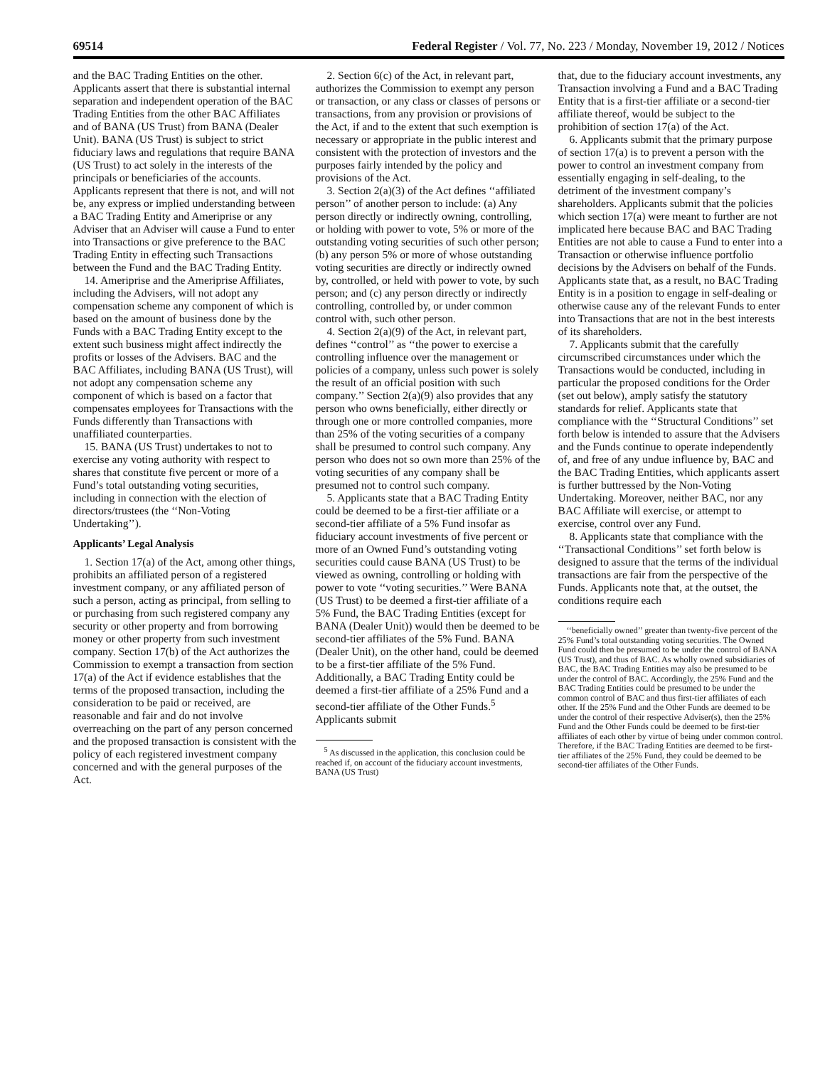69514 Federal Register / Vol. 77, No. 223 / Monday, November 19, 2012 / Notices
and the BAC Trading Entities on the other. Applicants assert that there is substantial internal separation and independent operation of the BAC Trading Entities from the other BAC Affiliates and of BANA (US Trust) from BANA (Dealer Unit). BANA (US Trust) is subject to strict fiduciary laws and regulations that require BANA (US Trust) to act solely in the interests of the principals or beneficiaries of the accounts. Applicants represent that there is not, and will not be, any express or implied understanding between a BAC Trading Entity and Ameriprise or any Adviser that an Adviser will cause a Fund to enter into Transactions or give preference to the BAC Trading Entity in effecting such Transactions between the Fund and the BAC Trading Entity.
14. Ameriprise and the Ameriprise Affiliates, including the Advisers, will not adopt any compensation scheme any component of which is based on the amount of business done by the Funds with a BAC Trading Entity except to the extent such business might affect indirectly the profits or losses of the Advisers. BAC and the BAC Affiliates, including BANA (US Trust), will not adopt any compensation scheme any component of which is based on a factor that compensates employees for Transactions with the Funds differently than Transactions with unaffiliated counterparties.
15. BANA (US Trust) undertakes to not to exercise any voting authority with respect to shares that constitute five percent or more of a Fund’s total outstanding voting securities, including in connection with the election of directors/trustees (the ‘‘Non-Voting Undertaking’’).
Applicants’ Legal Analysis
1. Section 17(a) of the Act, among other things, prohibits an affiliated person of a registered investment company, or any affiliated person of such a person, acting as principal, from selling to or purchasing from such registered company any security or other property and from borrowing money or other property from such investment company. Section 17(b) of the Act authorizes the Commission to exempt a transaction from section 17(a) of the Act if evidence establishes that the terms of the proposed transaction, including the consideration to be paid or received, are reasonable and fair and do not involve overreaching on the part of any person concerned and the proposed transaction is consistent with the policy of each registered investment company concerned and with the general purposes of the Act.
2. Section 6(c) of the Act, in relevant part, authorizes the Commission to exempt any person or transaction, or any class or classes of persons or transactions, from any provision or provisions of the Act, if and to the extent that such exemption is necessary or appropriate in the public interest and consistent with the protection of investors and the purposes fairly intended by the policy and provisions of the Act.
3. Section 2(a)(3) of the Act defines ‘‘affiliated person’’ of another person to include: (a) Any person directly or indirectly owning, controlling, or holding with power to vote, 5% or more of the outstanding voting securities of such other person; (b) any person 5% or more of whose outstanding voting securities are directly or indirectly owned by, controlled, or held with power to vote, by such person; and (c) any person directly or indirectly controlling, controlled by, or under common control with, such other person.
4. Section 2(a)(9) of the Act, in relevant part, defines ‘‘control’’ as ‘‘the power to exercise a controlling influence over the management or policies of a company, unless such power is solely the result of an official position with such company.’’ Section 2(a)(9) also provides that any person who owns beneficially, either directly or through one or more controlled companies, more than 25% of the voting securities of a company shall be presumed to control such company. Any person who does not so own more than 25% of the voting securities of any company shall be presumed not to control such company.
5. Applicants state that a BAC Trading Entity could be deemed to be a first-tier affiliate or a second-tier affiliate of a 5% Fund insofar as fiduciary account investments of five percent or more of an Owned Fund’s outstanding voting securities could cause BANA (US Trust) to be viewed as owning, controlling or holding with power to vote ‘‘voting securities.’’ Were BANA (US Trust) to be deemed a first-tier affiliate of a 5% Fund, the BAC Trading Entities (except for BANA (Dealer Unit)) would then be deemed to be second-tier affiliates of the 5% Fund. BANA (Dealer Unit), on the other hand, could be deemed to be a first-tier affiliate of the 5% Fund. Additionally, a BAC Trading Entity could be deemed a first-tier affiliate of a 25% Fund and a second-tier affiliate of the Other Funds.<sup>5</sup> Applicants submit
<sup>5</sup> As discussed in the application, this conclusion could be reached if, on account of the fiduciary account investments, BANA (US Trust)
that, due to the fiduciary account investments, any Transaction involving a Fund and a BAC Trading Entity that is a first-tier affiliate or a second-tier affiliate thereof, would be subject to the prohibition of section 17(a) of the Act.
6. Applicants submit that the primary purpose of section 17(a) is to prevent a person with the power to control an investment company from essentially engaging in self-dealing, to the detriment of the investment company’s shareholders. Applicants submit that the policies which section 17(a) were meant to further are not implicated here because BAC and BAC Trading Entities are not able to cause a Fund to enter into a Transaction or otherwise influence portfolio decisions by the Advisers on behalf of the Funds. Applicants state that, as a result, no BAC Trading Entity is in a position to engage in self-dealing or otherwise cause any of the relevant Funds to enter into Transactions that are not in the best interests of its shareholders.
7. Applicants submit that the carefully circumscribed circumstances under which the Transactions would be conducted, including in particular the proposed conditions for the Order (set out below), amply satisfy the statutory standards for relief. Applicants state that compliance with the ‘‘Structural Conditions’’ set forth below is intended to assure that the Advisers and the Funds continue to operate independently of, and free of any undue influence by, BAC and the BAC Trading Entities, which applicants assert is further buttressed by the Non-Voting Undertaking. Moreover, neither BAC, nor any BAC Affiliate will exercise, or attempt to exercise, control over any Fund.
8. Applicants state that compliance with the ‘‘Transactional Conditions’’ set forth below is designed to assure that the terms of the individual transactions are fair from the perspective of the Funds. Applicants note that, at the outset, the conditions require each
‘‘beneficially owned’’ greater than twenty-five percent of the 25% Fund’s total outstanding voting securities. The Owned Fund could then be presumed to be under the control of BANA (US Trust), and thus of BAC. As wholly owned subsidiaries of BAC, the BAC Trading Entities may also be presumed to be under the control of BAC. Accordingly, the 25% Fund and the BAC Trading Entities could be presumed to be under the common control of BAC and thus first-tier affiliates of each other. If the 25% Fund and the Other Funds are deemed to be under the control of their respective Adviser(s), then the 25% Fund and the Other Funds could be deemed to be first-tier affiliates of each other by virtue of being under common control. Therefore, if the BAC Trading Entities are deemed to be first-tier affiliates of the 25% Fund, they could be deemed to be second-tier affiliates of the Other Funds.